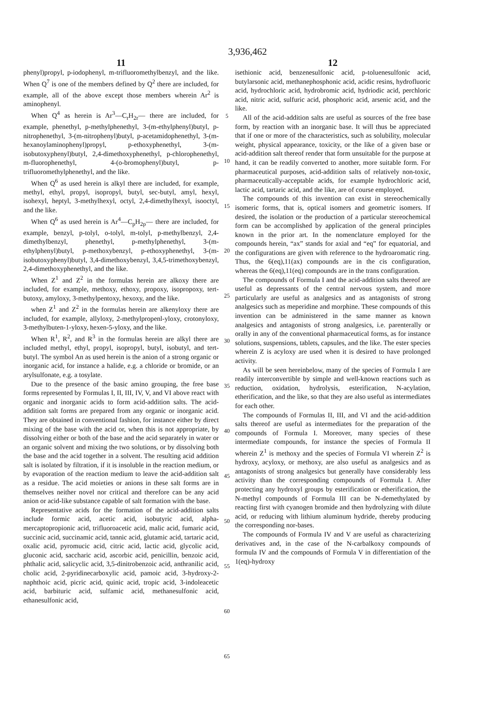3,936,462
11
phenyl)propyl, p-iodophenyl, m-trifluoromethylbenzyl, and the like. When Q<sup>7</sup> is one of the members defined by Q<sup>2</sup> there are included, for example, all of the above except those members wherein Ar<sup>2</sup> is aminophenyl.
When Q<sup>4</sup> as herein is Ar<sup>3</sup>—C<sub>r</sub>H<sub>2r</sub>— there are included, for example, phenethyl, p-methylphenethyl, 3-(m-ethylphenyl)butyl, p-nitrophenethyl, 3-(m-nitrophenyl)butyl, p-acetamidophenethyl, 3-(m-hexanoylaminophenyl)propyl, p-ethoxyphenethyl, 3-(m-isobutoxyphenyl)butyl, 2,4-dimethoxyphenethyl, p-chlorophenethyl, m-fluorophenethyl, 4-(o-bromophenyl)butyl, p-trifluoromethylphenethyl, and the like.
When Q<sup>6</sup> as used herein is alkyl there are included, for example, methyl, ethyl, propyl, isopropyl, butyl, sec-butyl, amyl, hexyl, isohexyl, heptyl, 3-methylhexyl, octyl, 2,4-dimethylhexyl, isooctyl, and the like.
When Q<sup>6</sup> as used herein is Ar<sup>4</sup>—C<sub>p</sub>H<sub>2p</sub>— there are included, for example, benzyl, p-tolyl, o-tolyl, m-tolyl, p-methylbenzyl, 2,4-dimethylbenzyl, phenethyl, p-methylphenethyl, 3-(m-ethylphenyl)butyl, p-methoxybenzyl, p-ethoxyphenethyl, 3-(m-isobutoxyphenyl)butyl, 3,4-dimethoxybenzyl, 3,4,5-trimethoxybenzyl, 2,4-dimethoxyphenethyl, and the like.
When Z<sup>1</sup> and Z<sup>2</sup> in the formulas herein are alkoxy there are included, for example, methoxy, ethoxy, propoxy, isopropoxy, tert-butoxy, amyloxy, 3-methylpentoxy, hexoxy, and the like.
when Z<sup>1</sup> and Z<sup>2</sup> in the formulas herein are alkenyloxy there are included, for example, allyloxy, 2-methylpropenl-yloxy, crotonyloxy, 3-methylbuten-1-yloxy, hexen-5-yloxy, and the like.
When R<sup>1</sup>, R<sup>2</sup>, and R<sup>3</sup> in the formulas herein are alkyl there are included methyl, ethyl, propyl, isopropyl, butyl, isobutyl, and tert-butyl. The symbol An as used herein is the anion of a strong organic or inorganic acid, for instance a halide, e.g. a chloride or bromide, or an arylsulfonate, e.g. a tosylate.
Due to the presence of the basic amino grouping, the free base forms represented by Formulas I, II, III, IV, V, and VI above react with organic and inorganic acids to form acid-addition salts. The acid-addition salt forms are prepared from any organic or inorganic acid. They are obtained in conventional fashion, for instance either by direct mixing of the base with the acid or, when this is not appropriate, by dissolving either or both of the base and the acid separately in water or an organic solvent and mixing the two solutions, or by dissolving both the base and the acid together in a solvent. The resulting acid addition salt is isolated by filtration, if it is insoluble in the reaction medium, or by evaporation of the reaction medium to leave the acid-addition salt as a residue. The acid moieties or anions in these salt forms are in themselves neither novel nor critical and therefore can be any acid anion or acid-like substance capable of salt formation with the base.
Representative acids for the formation of the acid-addition salts include formic acid, acetic acid, isobutyric acid, alpha-mercaptopropionic acid, trifluoroacetic acid, malic acid, fumaric acid, succinic acid, succinamic acid, tannic acid, glutamic acid, tartaric acid, oxalic acid, pyromucic acid, citric acid, lactic acid, glycolic acid, gluconic acid, saccharic acid, ascorbic acid, penicillin, benzoic acid, phthalic acid, salicyclic acid, 3,5-dinitrobenzoic acid, anthranilic acid, cholic acid, 2-pyridinecarboxylic acid, pamoic acid, 3-hydroxy-2-naphthoic acid, picric acid, quinic acid, tropic acid, 3-indoleacetic acid, barbituric acid, sulfamic acid, methanesulfonic acid, ethanesulfonic acid,
5
10
15
20
25
30
35
40
45
50
55
60
65
12
isethionic acid, benzenesulfonic acid, p-toluenesulfonic acid, butylarsonic acid, methanephosphonic acid, acidic resins, hydrofluoric acid, hydrochloric acid, hydrobromic acid, hydriodic acid, perchloric acid, nitric acid, sulfuric acid, phosphoric acid, arsenic acid, and the like.
All of the acid-addition salts are useful as sources of the free base form, by reaction with an inorganic base. It will thus be appreciated that if one or more of the characteristics, such as solubility, molecular weight, physical appearance, toxicity, or the like of a given base or acid-addition salt thereof render that form unsuitable for the purpose at hand, it can be readily converted to another, more suitable form. For pharmaceutical purposes, acid-addition salts of relatively non-toxic, pharmaceutically-acceptable acids, for example hydrochloric acid, lactic acid, tartaric acid, and the like, are of course employed.
The compounds of this invention can exist in stereochemically isomeric forms, that is, optical isomers and geometric isomers. If desired, the isolation or the production of a particular stereochemical form can be accomplished by application of the general principles known in the prior art. In the nomenclature employed for the compounds herein, “ax” stands for axial and “eq” for equatorial, and the configurations are given with reference to the hydroaromatic ring. Thus, the 6(eq),11(ax) compounds are in the cis configuration, whereas the 6(eq),11(eq) compounds are in the trans configuration.
The compounds of Formula I and the acid-addition salts thereof are useful as depressants of the central nervous system, and more particularly are useful as analgesics and as antagonists of strong analgesics such as meperidine and morphine. These compounds of this invention can be administered in the same manner as known analgesics and antagonists of strong analgesics, i.e. parenterally or orally in any of the conventional pharmaceutical forms, as for instance solutions, suspensions, tablets, capsules, and the like. The ester species wherein Z is acyloxy are used when it is desired to have prolonged activity.
As will be seen hereinbelow, many of the species of Formula I are readily interconvertible by simple and well-known reactions such as reduction, oxidation, hydrolysis, esterification, N-acylation, etherification, and the like, so that they are also useful as intermediates for each other.
The compounds of Formulas II, III, and VI and the acid-addition salts thereof are useful as intermediates for the preparation of the compounds of Formula I. Moreover, many species of these intermediate compounds, for instance the species of Formula II wherein Z<sup>1</sup> is methoxy and the species of Formula VI wherein Z<sup>2</sup> is hydroxy, acyloxy, or methoxy, are also useful as analgesics and as antagonists of strong analgesics but generally have considerably less activity than the corresponding compounds of Formula I. After protecting any hydroxyl groups by esterification or etherification, the N-methyl compounds of Formula III can be N-demethylated by reacting first with cyanogen bromide and then hydrolyzing with dilute acid, or reducing with lithium aluminum hydride, thereby producing the corresponding nor-bases.
The compounds of Formula IV and V are useful as characterizing derivatives and, in the case of the N-carbalkoxy compounds of formula IV and the compounds of Formula V in differentiation of the 1(eq)-hydroxy